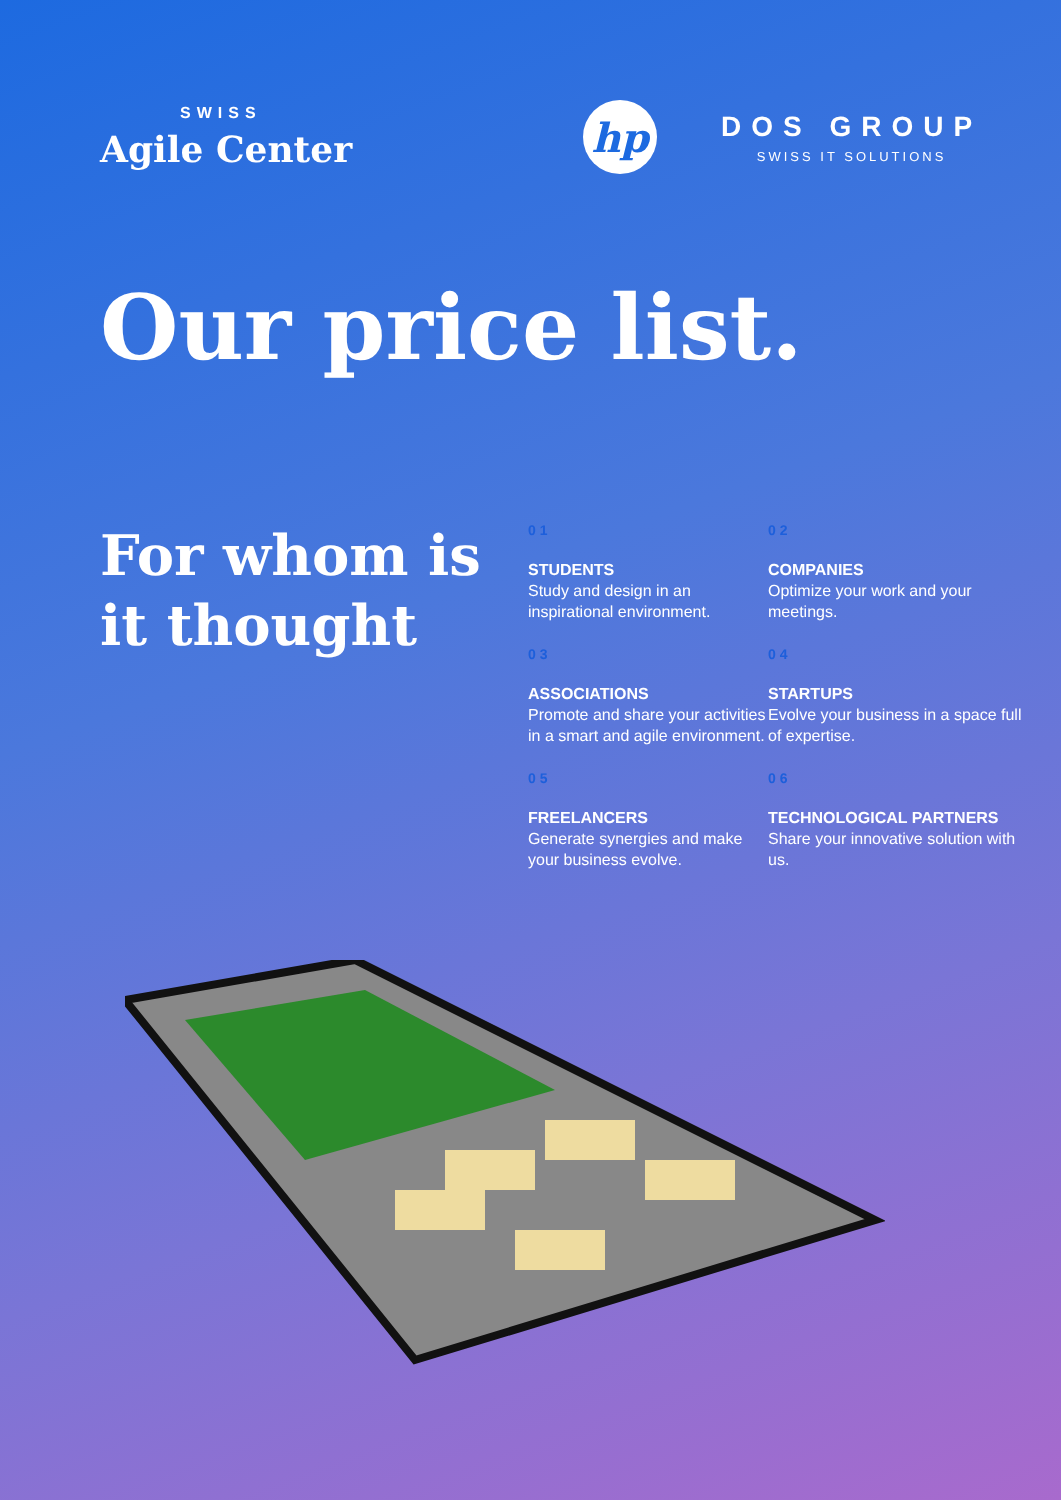SWISS
Agile Center
hp
DOS GROUP
SWISS IT SOLUTIONS
Our price list.
For whom is it thought
01
STUDENTS
Study and design in an inspirational environment.
02
COMPANIES
Optimize your work and your meetings.
03
ASSOCIATIONS
Promote and share your activities in a smart and agile environment.
04
STARTUPS
Evolve your business in a space full of expertise.
05
FREELANCERS
Generate synergies and make your business evolve.
06
TECHNOLOGICAL PARTNERS
Share your innovative solution with us.